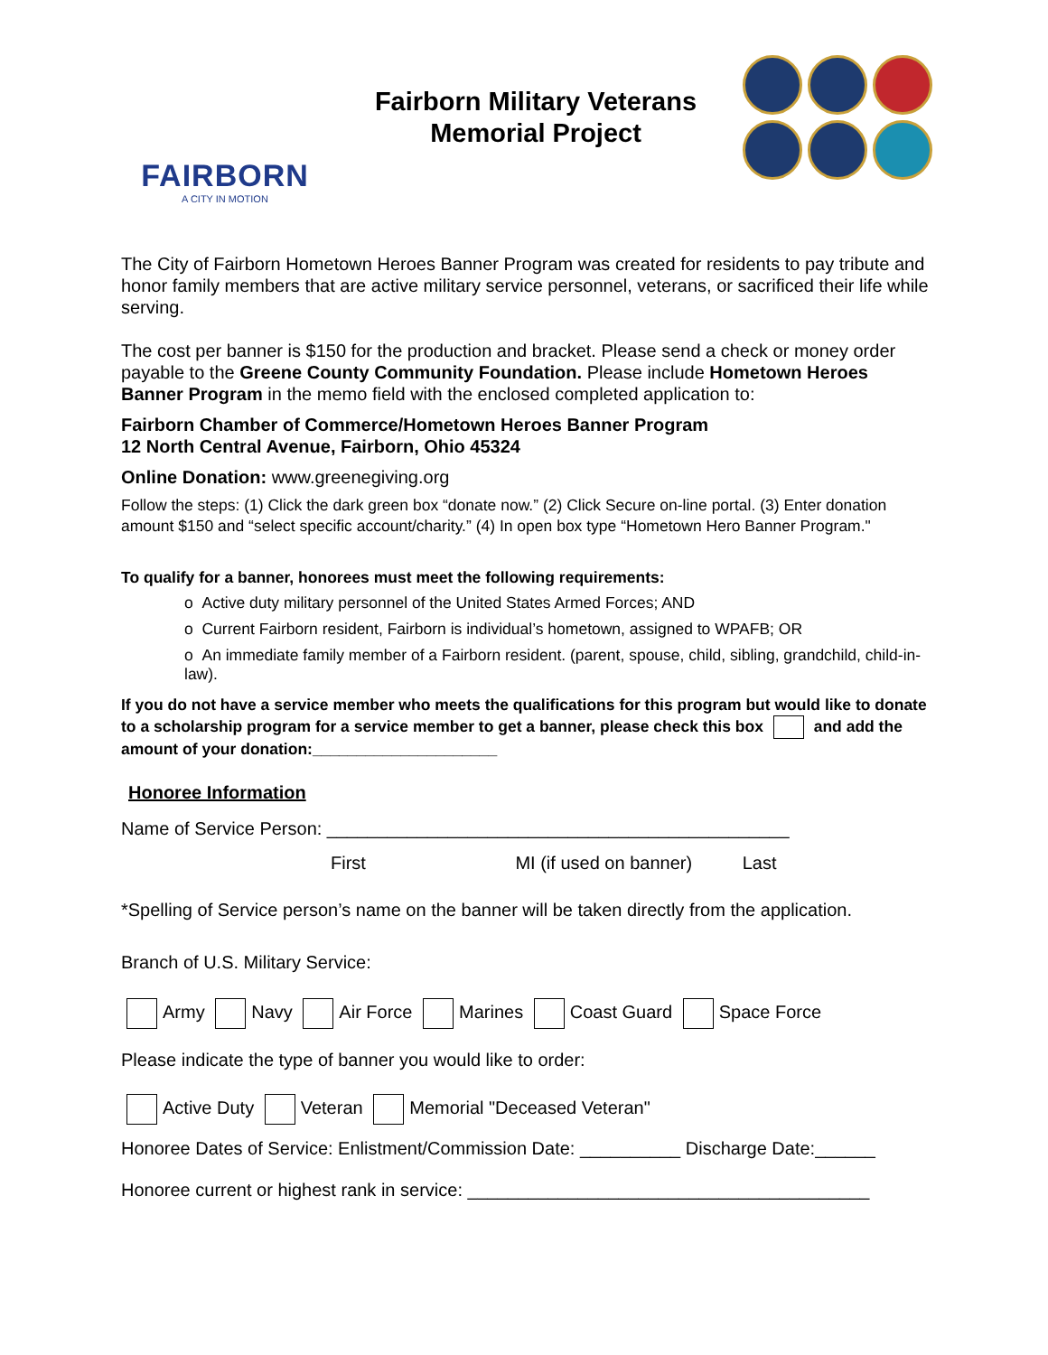FAIRBORN
A CITY IN MOTION
Fairborn Military Veterans
Memorial Project
The City of Fairborn Hometown Heroes Banner Program was created for residents to pay tribute and honor family members that are active military service personnel, veterans, or sacrificed their life while serving.
The cost per banner is $150 for the production and bracket. Please send a check or money order payable to the Greene County Community Foundation. Please include Hometown Heroes Banner Program in the memo field with the enclosed completed application to:
Fairborn Chamber of Commerce/Hometown Heroes Banner Program
12 North Central Avenue, Fairborn, Ohio 45324
Online Donation: www.greenegiving.org
Follow the steps: (1) Click the dark green box “donate now.” (2) Click Secure on-line portal. (3) Enter donation amount $150 and “select specific account/charity.” (4) In open box type “Hometown Hero Banner Program."
To qualify for a banner, honorees must meet the following requirements:
o Active duty military personnel of the United States Armed Forces; AND
o Current Fairborn resident, Fairborn is individual’s hometown, assigned to WPAFB; OR
o An immediate family member of a Fairborn resident. (parent, spouse, child, sibling, grandchild, child-in-law).
If you do not have a service member who meets the qualifications for this program but would like to donate to a scholarship program for a service member to get a banner, please check this box and add the amount of your donation:_____________________
Honoree Information
Name of Service Person: ______________________________________________
First MI (if used on banner) Last
*Spelling of Service person’s name on the banner will be taken directly from the application.
Branch of U.S. Military Service:
Army Navy Air Force Marines Coast Guard Space Force
Please indicate the type of banner you would like to order:
Active Duty Veteran Memorial "Deceased Veteran"
Honoree Dates of Service: Enlistment/Commission Date: __________ Discharge Date:______
Honoree current or highest rank in service: ________________________________________